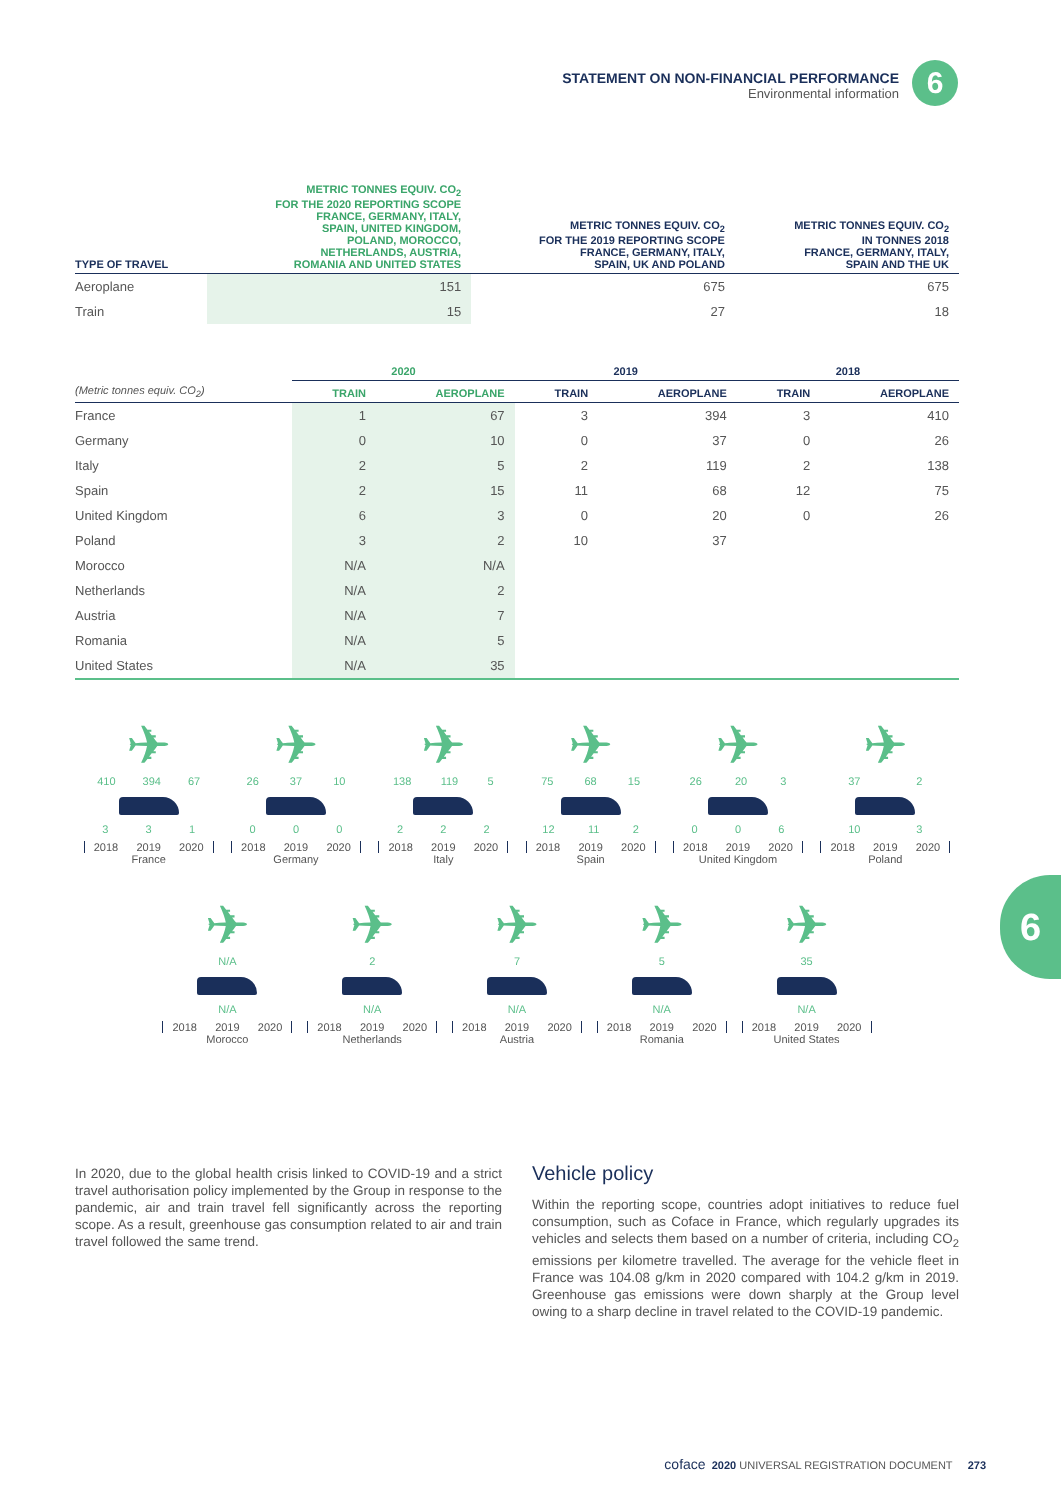STATEMENT ON NON-FINANCIAL PERFORMANCE
Environmental information
6
6
| TYPE OF TRAVEL | METRIC TONNES EQUIV. CO<sub>2</sub> FOR THE 2020 REPORTING SCOPE FRANCE, GERMANY, ITALY, SPAIN, UNITED KINGDOM, POLAND, MOROCCO, NETHERLANDS, AUSTRIA, ROMANIA AND UNITED STATES | METRIC TONNES EQUIV. CO<sub>2</sub> FOR THE 2019 REPORTING SCOPE FRANCE, GERMANY, ITALY, SPAIN, UK AND POLAND | METRIC TONNES EQUIV. CO<sub>2</sub> IN TONNES 2018 FRANCE, GERMANY, ITALY, SPAIN AND THE UK |
| --- | --- | --- | --- |
| Aeroplane | 151 | 675 | 675 |
| Train | 15 | 27 | 18 |
| | 2020 | | 2019 | | 2018 | |
| --- | --- | --- | --- | --- | --- | --- |
| (Metric tonnes equiv. CO<sub>2</sub>) | TRAIN | AEROPLANE | TRAIN | AEROPLANE | TRAIN | AEROPLANE |
| France | 1 | 67 | 3 | 394 | 3 | 410 |
| Germany | 0 | 10 | 0 | 37 | 0 | 26 |
| Italy | 2 | 5 | 2 | 119 | 2 | 138 |
| Spain | 2 | 15 | 11 | 68 | 12 | 75 |
| United Kingdom | 6 | 3 | 0 | 20 | 0 | 26 |
| Poland | 3 | 2 | 10 | 37 | | |
| Morocco | N/A | N/A | | | | |
| Netherlands | N/A | 2 | | | | |
| Austria | N/A | 7 | | | | |
| Romania | N/A | 5 | | | | |
| United States | N/A | 35 | | | | |
✈
410 394 67
3 3 1
2018 2019 2020
France
✈
26 37 10
0 0 0
2018 2019 2020
Germany
✈
138 119 5
2 2 2
2018 2019 2020
Italy
✈
75 68 15
12 11 2
2018 2019 2020
Spain
✈
26 20 3
0 0 6
2018 2019 2020
United Kingdom
✈
37 2
10 3
2018 2019 2020
Poland
✈
N/A
N/A
2018 2019 2020
Morocco
✈
2
N/A
2018 2019 2020
Netherlands
✈
7
N/A
2018 2019 2020
Austria
✈
5
N/A
2018 2019 2020
Romania
✈
35
N/A
2018 2019 2020
United States
In 2020, due to the global health crisis linked to COVID-19 and a strict travel authorisation policy implemented by the Group in response to the pandemic, air and train travel fell significantly across the reporting scope. As a result, greenhouse gas consumption related to air and train travel followed the same trend.
Vehicle policy
Within the reporting scope, countries adopt initiatives to reduce fuel consumption, such as Coface in France, which regularly upgrades its vehicles and selects them based on a number of criteria, including CO<sub>2</sub> emissions per kilometre travelled. The average for the vehicle fleet in France was 104.08 g/km in 2020 compared with 104.2 g/km in 2019. Greenhouse gas emissions were down sharply at the Group level owing to a sharp decline in travel related to the COVID-19 pandemic.
coface 2020 UNIVERSAL REGISTRATION DOCUMENT 273